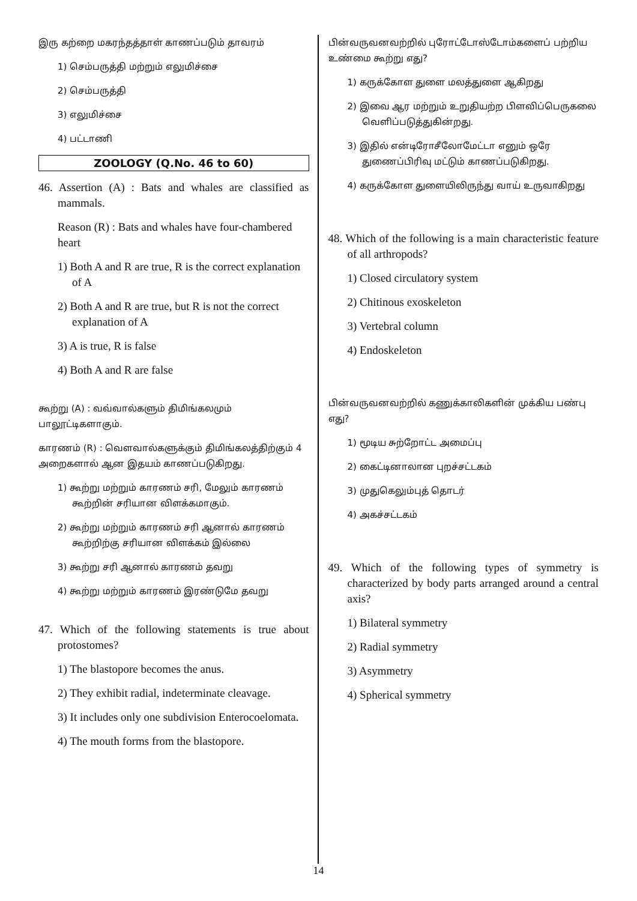இரு கற்றை மகரந்தத்தாள் காணப்படும் தாவரம்
1) செம்பருத்தி மற்றும் எலுமிச்சை
2) செம்பருத்தி
3) எலுமிச்சை
4) பட்டாணி
ZOOLOGY (Q.No. 46 to 60)
46. Assertion (A) : Bats and whales are classified as mammals.
Reason (R) : Bats and whales have four-chambered heart
1) Both A and R are true, R is the correct explanation of A
2) Both A and R are true, but R is not the correct explanation of A
3) A is true, R is false
4) Both A and R are false
கூற்று (A) : வவ்வால்களும் திமிங்கலமும் பாலூட்டிகளாகும்.
காரணம் (R) : வௌவால்களுக்கும் திமிங்கலத்திற்கும் 4 அறைகளால் ஆன இதயம் காணப்படுகிறது.
1) கூற்று மற்றும் காரணம் சரி, மேலும் காரணம் கூற்றின் சரியான விளக்கமாகும்.
2) கூற்று மற்றும் காரணம் சரி ஆனால் காரணம் கூற்றிற்கு சரியான விளக்கம் இல்லை
3) கூற்று சரி ஆனால் காரணம் தவறு
4) கூற்று மற்றும் காரணம் இரண்டுமே தவறு
47. Which of the following statements is true about protostomes?
1) The blastopore becomes the anus.
2) They exhibit radial, indeterminate cleavage.
3) It includes only one subdivision Enterocoelomata.
4) The mouth forms from the blastopore.
பின்வருவனவற்றில் புரோட்டோஸ்டோம்களைப் பற்றிய உண்மை கூற்று எது?
1) கருக்கோள துளை மலத்துளை ஆகிறது
2) இவை ஆர மற்றும் உறுதியற்ற பிளவிப்பெருகலை வெளிப்படுத்துகின்றது.
3) இதில் என்டிரோசீலோமேட்டா எனும் ஒரே துணைப்பிரிவு மட்டும் காணப்படுகிறது.
4) கருக்கோள துளையிலிருந்து வாய் உருவாகிறது
48. Which of the following is a main characteristic feature of all arthropods?
1) Closed circulatory system
2) Chitinous exoskeleton
3) Vertebral column
4) Endoskeleton
பின்வருவனவற்றில் கணுக்காலிகளின் முக்கிய பண்பு எது?
1) மூடிய சுற்றோட்ட அமைப்பு
2) கைட்டினாலான புறச்சட்டகம்
3) முதுகெலும்புத் தொடர்
4) அகச்சட்டகம்
49. Which of the following types of symmetry is characterized by body parts arranged around a central axis?
1) Bilateral symmetry
2) Radial symmetry
3) Asymmetry
4) Spherical symmetry
14